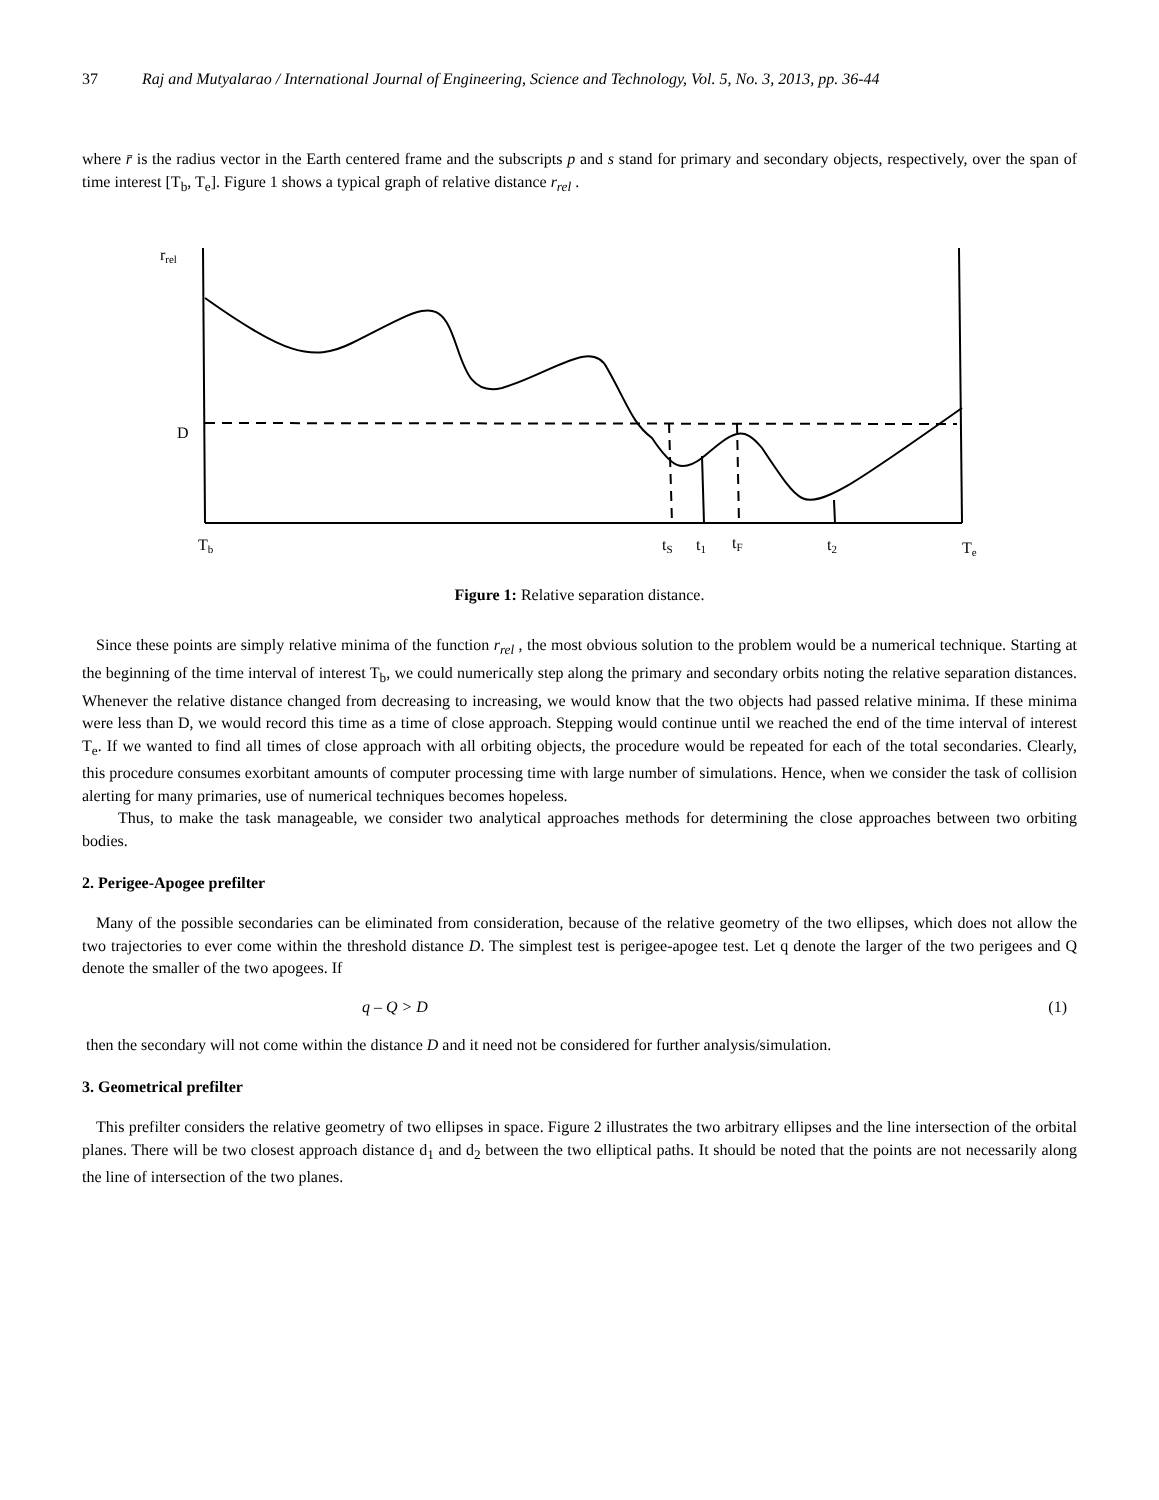37 Raj and Mutyalarao / International Journal of Engineering, Science and Technology, Vol. 5, No. 3, 2013, pp. 36-44
where r̄ is the radius vector in the Earth centered frame and the subscripts p and s stand for primary and secondary objects, respectively, over the span of time interest [T<sub>b</sub>, T<sub>e</sub>]. Figure 1 shows a typical graph of relative distance r<sub>rel</sub> .
rrel
D
Tb
tS
t1
tF
t2
Te
Figure 1: Relative separation distance.
Since these points are simply relative minima of the function r<sub>rel</sub> , the most obvious solution to the problem would be a numerical technique. Starting at the beginning of the time interval of interest T<sub>b</sub>, we could numerically step along the primary and secondary orbits noting the relative separation distances. Whenever the relative distance changed from decreasing to increasing, we would know that the two objects had passed relative minima. If these minima were less than D, we would record this time as a time of close approach. Stepping would continue until we reached the end of the time interval of interest T<sub>e</sub>. If we wanted to find all times of close approach with all orbiting objects, the procedure would be repeated for each of the total secondaries. Clearly, this procedure consumes exorbitant amounts of computer processing time with large number of simulations. Hence, when we consider the task of collision alerting for many primaries, use of numerical techniques becomes hopeless.
Thus, to make the task manageable, we consider two analytical approaches methods for determining the close approaches between two orbiting bodies.
2. Perigee-Apogee prefilter
Many of the possible secondaries can be eliminated from consideration, because of the relative geometry of the two ellipses, which does not allow the two trajectories to ever come within the threshold distance D. The simplest test is perigee-apogee test. Let q denote the larger of the two perigees and Q denote the smaller of the two apogees. If
q – Q > D (1)
then the secondary will not come within the distance D and it need not be considered for further analysis/simulation.
3. Geometrical prefilter
This prefilter considers the relative geometry of two ellipses in space. Figure 2 illustrates the two arbitrary ellipses and the line intersection of the orbital planes. There will be two closest approach distance d<sub>1</sub> and d<sub>2</sub> between the two elliptical paths. It should be noted that the points are not necessarily along the line of intersection of the two planes.